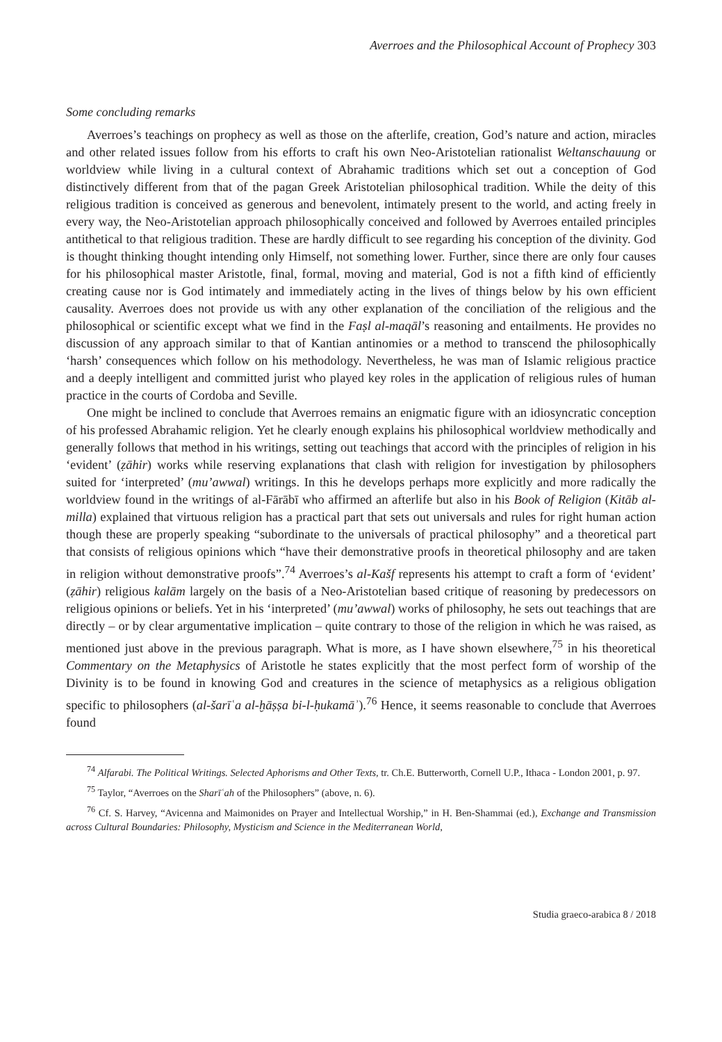Averroes and the Philosophical Account of Prophecy 303
Some concluding remarks
Averroes’s teachings on prophecy as well as those on the afterlife, creation, God’s nature and action, miracles and other related issues follow from his efforts to craft his own Neo-Aristotelian rationalist Weltanschauung or worldview while living in a cultural context of Abrahamic traditions which set out a conception of God distinctively different from that of the pagan Greek Aristotelian philosophical tradition. While the deity of this religious tradition is conceived as generous and benevolent, intimately present to the world, and acting freely in every way, the Neo-Aristotelian approach philosophically conceived and followed by Averroes entailed principles antithetical to that religious tradition. These are hardly difficult to see regarding his conception of the divinity. God is thought thinking thought intending only Himself, not something lower. Further, since there are only four causes for his philosophical master Aristotle, final, formal, moving and material, God is not a fifth kind of efficiently creating cause nor is God intimately and immediately acting in the lives of things below by his own efficient causality. Averroes does not provide us with any other explanation of the conciliation of the religious and the philosophical or scientific except what we find in the Faṣl al-maqāl’s reasoning and entailments. He provides no discussion of any approach similar to that of Kantian antinomies or a method to transcend the philosophically ‘harsh’ consequences which follow on his methodology. Nevertheless, he was man of Islamic religious practice and a deeply intelligent and committed jurist who played key roles in the application of religious rules of human practice in the courts of Cordoba and Seville.
One might be inclined to conclude that Averroes remains an enigmatic figure with an idiosyncratic conception of his professed Abrahamic religion. Yet he clearly enough explains his philosophical worldview methodically and generally follows that method in his writings, setting out teachings that accord with the principles of religion in his ‘evident’ (ẓāhir) works while reserving explanations that clash with religion for investigation by philosophers suited for ‘interpreted’ (mu’awwal) writings. In this he develops perhaps more explicitly and more radically the worldview found in the writings of al-Fārābī who affirmed an afterlife but also in his Book of Religion (Kitāb al-milla) explained that virtuous religion has a practical part that sets out universals and rules for right human action though these are properly speaking “subordinate to the universals of practical philosophy” and a theoretical part that consists of religious opinions which “have their demonstrative proofs in theoretical philosophy and are taken in religion without demonstrative proofs”.<sup>74</sup> Averroes’s al-Kašf represents his attempt to craft a form of ‘evident’ (ẓāhir) religious kalām largely on the basis of a Neo-Aristotelian based critique of reasoning by predecessors on religious opinions or beliefs. Yet in his ‘interpreted’ (mu’awwal) works of philosophy, he sets out teachings that are directly – or by clear argumentative implication – quite contrary to those of the religion in which he was raised, as mentioned just above in the previous paragraph. What is more, as I have shown elsewhere,<sup>75</sup> in his theoretical Commentary on the Metaphysics of Aristotle he states explicitly that the most perfect form of worship of the Divinity is to be found in knowing God and creatures in the science of metaphysics as a religious obligation specific to philosophers (al-šarīʿa al-ḫāṣṣa bi-l-ḥukamāʾ).<sup>76</sup> Hence, it seems reasonable to conclude that Averroes found
<sup>74</sup> Alfarabi. The Political Writings. Selected Aphorisms and Other Texts, tr. Ch.E. Butterworth, Cornell U.P., Ithaca - London 2001, p. 97.
<sup>75</sup> Taylor, “Averroes on the Sharīʿah of the Philosophers” (above, n. 6).
<sup>76</sup> Cf. S. Harvey, “Avicenna and Maimonides on Prayer and Intellectual Worship,” in H. Ben-Shammai (ed.), Exchange and Transmission across Cultural Boundaries: Philosophy, Mysticism and Science in the Mediterranean World,
Studia graeco-arabica 8 / 2018